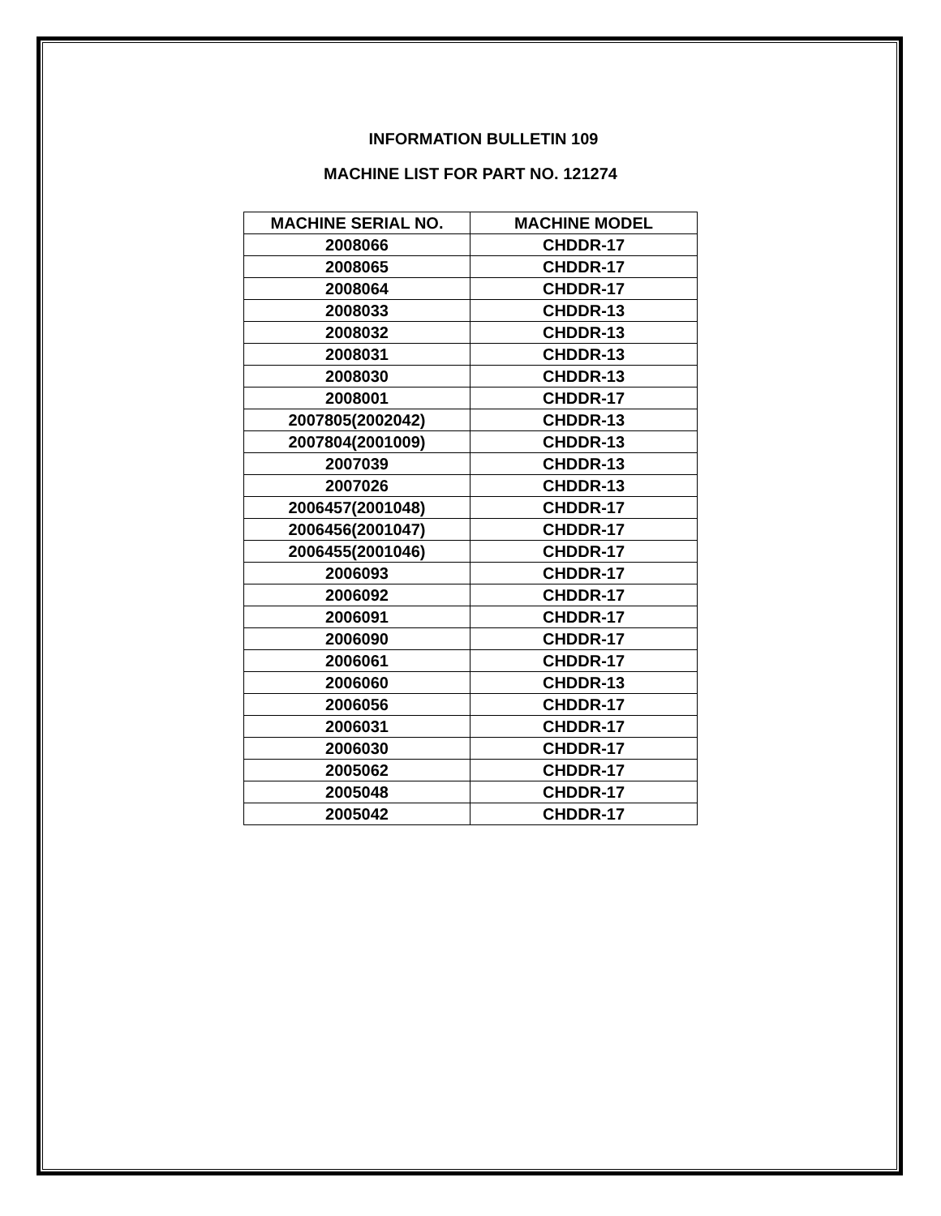INFORMATION BULLETIN 109
MACHINE LIST FOR PART NO. 121274
| MACHINE SERIAL NO. | MACHINE MODEL |
| --- | --- |
| 2008066 | CHDDR-17 |
| 2008065 | CHDDR-17 |
| 2008064 | CHDDR-17 |
| 2008033 | CHDDR-13 |
| 2008032 | CHDDR-13 |
| 2008031 | CHDDR-13 |
| 2008030 | CHDDR-13 |
| 2008001 | CHDDR-17 |
| 2007805(2002042) | CHDDR-13 |
| 2007804(2001009) | CHDDR-13 |
| 2007039 | CHDDR-13 |
| 2007026 | CHDDR-13 |
| 2006457(2001048) | CHDDR-17 |
| 2006456(2001047) | CHDDR-17 |
| 2006455(2001046) | CHDDR-17 |
| 2006093 | CHDDR-17 |
| 2006092 | CHDDR-17 |
| 2006091 | CHDDR-17 |
| 2006090 | CHDDR-17 |
| 2006061 | CHDDR-17 |
| 2006060 | CHDDR-13 |
| 2006056 | CHDDR-17 |
| 2006031 | CHDDR-17 |
| 2006030 | CHDDR-17 |
| 2005062 | CHDDR-17 |
| 2005048 | CHDDR-17 |
| 2005042 | CHDDR-17 |